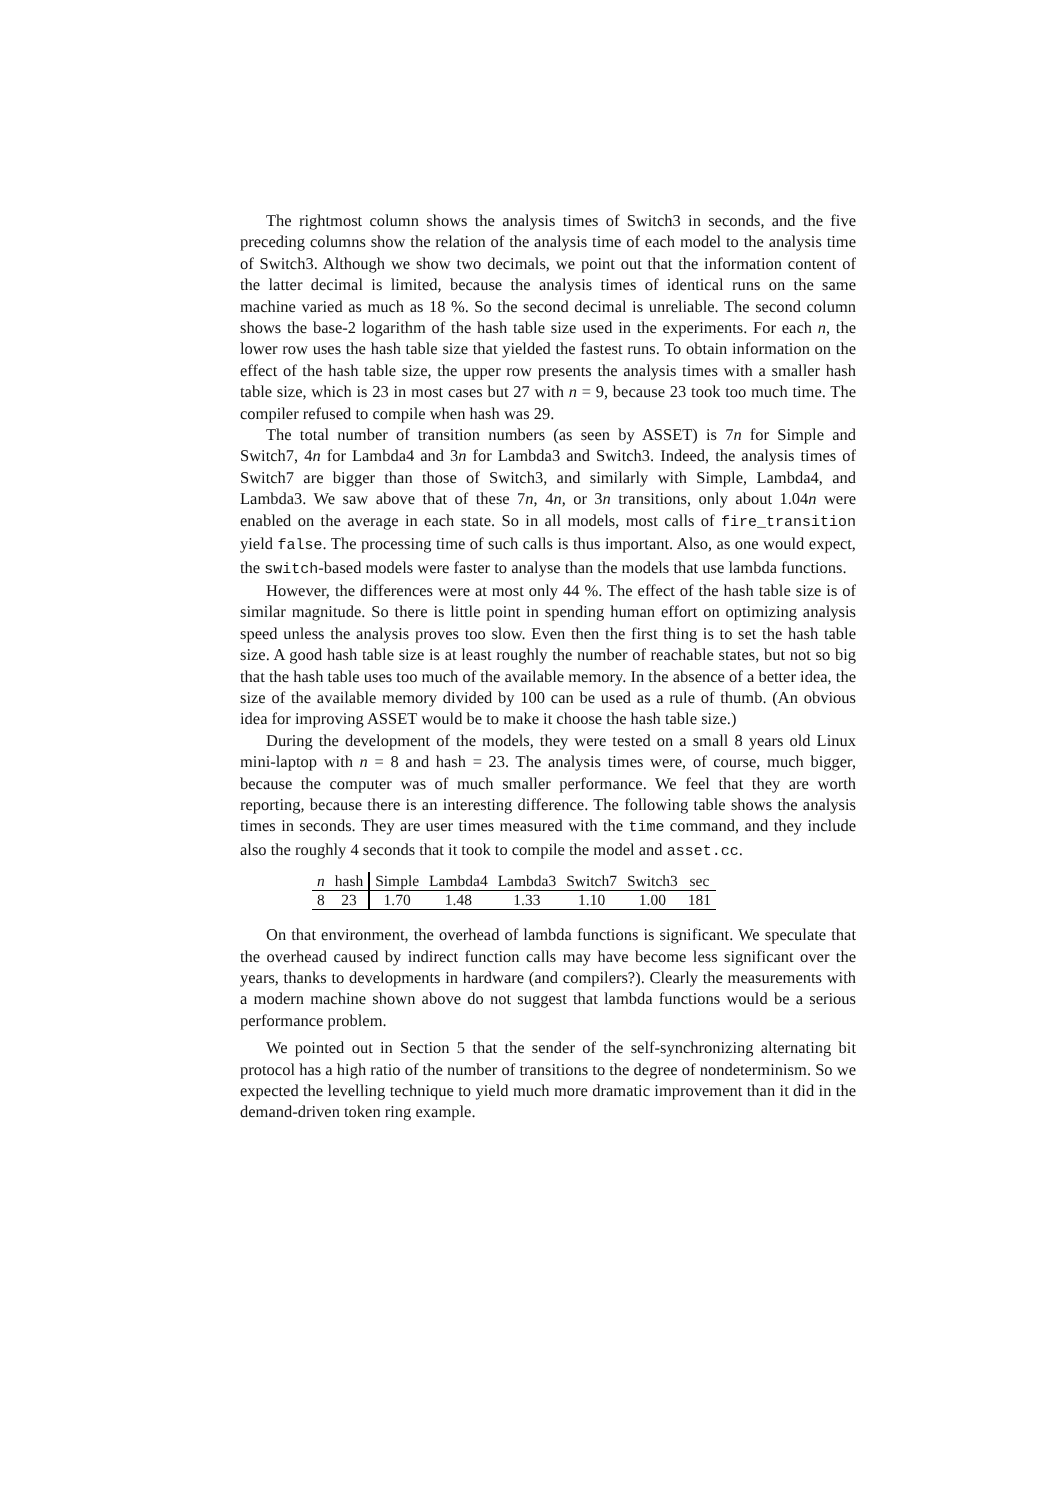The rightmost column shows the analysis times of Switch3 in seconds, and the five preceding columns show the relation of the analysis time of each model to the analysis time of Switch3. Although we show two decimals, we point out that the information content of the latter decimal is limited, because the analysis times of identical runs on the same machine varied as much as 18 %. So the second decimal is unreliable. The second column shows the base-2 logarithm of the hash table size used in the experiments. For each n, the lower row uses the hash table size that yielded the fastest runs. To obtain information on the effect of the hash table size, the upper row presents the analysis times with a smaller hash table size, which is 23 in most cases but 27 with n = 9, because 23 took too much time. The compiler refused to compile when hash was 29.
The total number of transition numbers (as seen by ASSET) is 7n for Simple and Switch7, 4n for Lambda4 and 3n for Lambda3 and Switch3. Indeed, the analysis times of Switch7 are bigger than those of Switch3, and similarly with Simple, Lambda4, and Lambda3. We saw above that of these 7n, 4n, or 3n transitions, only about 1.04n were enabled on the average in each state. So in all models, most calls of fire_transition yield false. The processing time of such calls is thus important. Also, as one would expect, the switch-based models were faster to analyse than the models that use lambda functions.
However, the differences were at most only 44 %. The effect of the hash table size is of similar magnitude. So there is little point in spending human effort on optimizing analysis speed unless the analysis proves too slow. Even then the first thing is to set the hash table size. A good hash table size is at least roughly the number of reachable states, but not so big that the hash table uses too much of the available memory. In the absence of a better idea, the size of the available memory divided by 100 can be used as a rule of thumb. (An obvious idea for improving ASSET would be to make it choose the hash table size.)
During the development of the models, they were tested on a small 8 years old Linux mini-laptop with n = 8 and hash = 23. The analysis times were, of course, much bigger, because the computer was of much smaller performance. We feel that they are worth reporting, because there is an interesting difference. The following table shows the analysis times in seconds. They are user times measured with the time command, and they include also the roughly 4 seconds that it took to compile the model and asset.cc.
| n | hash | Simple | Lambda4 | Lambda3 | Switch7 | Switch3 | sec |
| --- | --- | --- | --- | --- | --- | --- | --- |
| 8 | 23 | 1.70 | 1.48 | 1.33 | 1.10 | 1.00 | 181 |
On that environment, the overhead of lambda functions is significant. We speculate that the overhead caused by indirect function calls may have become less significant over the years, thanks to developments in hardware (and compilers?). Clearly the measurements with a modern machine shown above do not suggest that lambda functions would be a serious performance problem.
We pointed out in Section 5 that the sender of the self-synchronizing alternating bit protocol has a high ratio of the number of transitions to the degree of nondeterminism. So we expected the levelling technique to yield much more dramatic improvement than it did in the demand-driven token ring example.